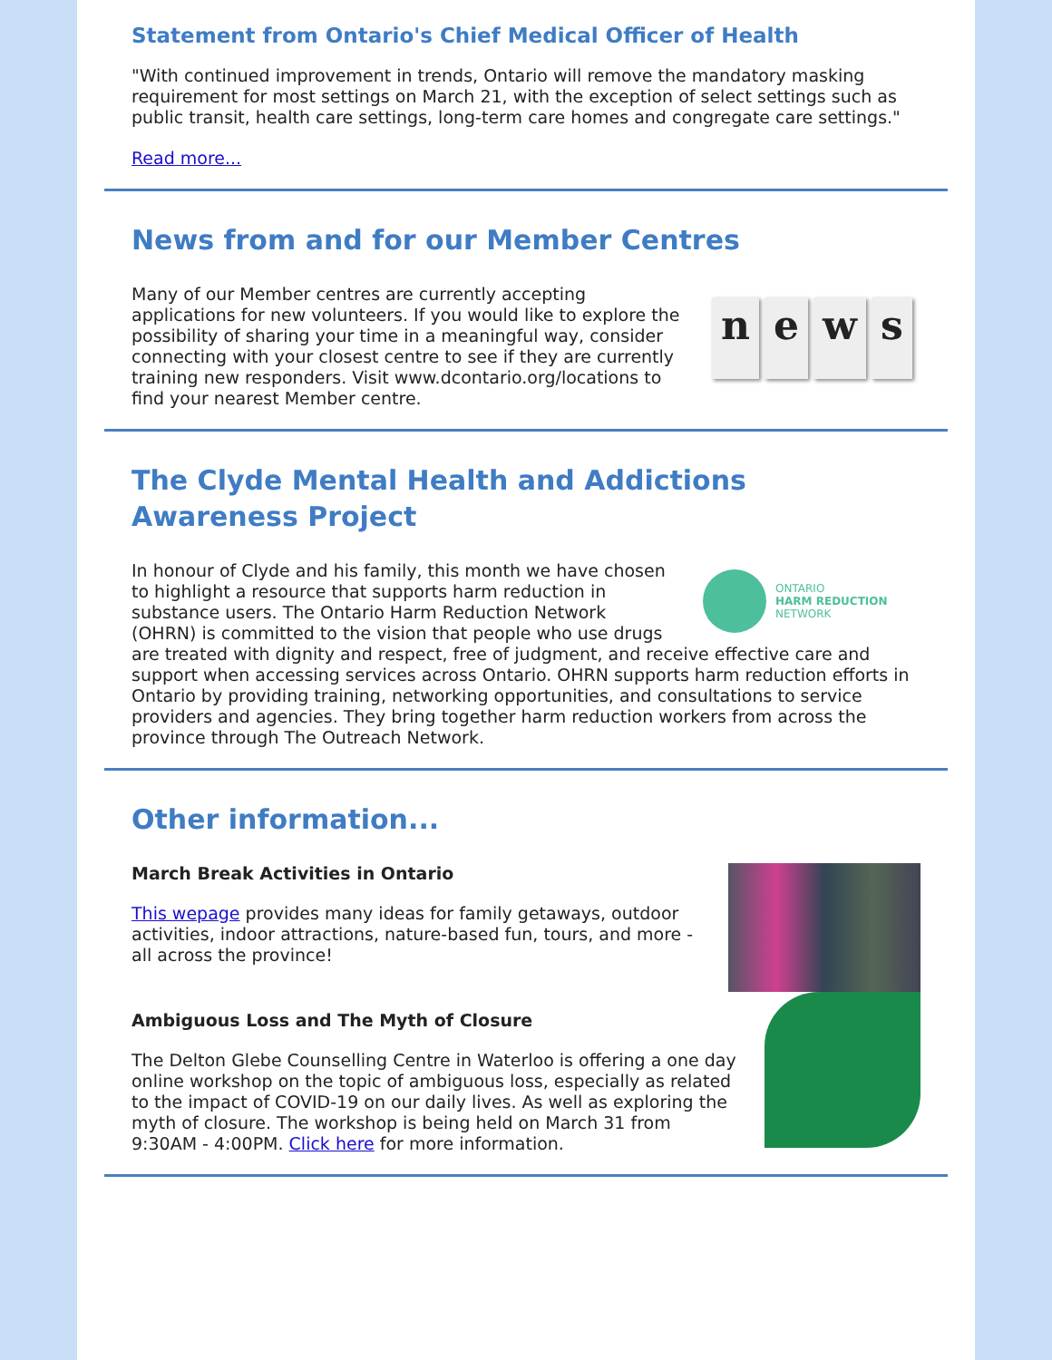Statement from Ontario's Chief Medical Officer of Health
"With continued improvement in trends, Ontario will remove the mandatory masking requirement for most settings on March 21, with the exception of select settings such as public transit, health care settings, long-term care homes and congregate care settings."
Read more...
News from and for our Member Centres
news
Many of our Member centres are currently accepting applications for new volunteers. If you would like to explore the possibility of sharing your time in a meaningful way, consider connecting with your closest centre to see if they are currently training new responders. Visit www.dcontario.org/locations to find your nearest Member centre.
The Clyde Mental Health and Addictions Awareness Project
ONTARIO
HARM REDUCTION
NETWORK
In honour of Clyde and his family, this month we have chosen to highlight a resource that supports harm reduction in substance users. The Ontario Harm Reduction Network (OHRN) is committed to the vision that people who use drugs are treated with dignity and respect, free of judgment, and receive effective care and support when accessing services across Ontario. OHRN supports harm reduction efforts in Ontario by providing training, networking opportunities, and consultations to service providers and agencies. They bring together harm reduction workers from across the province through The Outreach Network.
Other information...
March Break Activities in Ontario
This wepage provides many ideas for family getaways, outdoor activities, indoor attractions, nature-based fun, tours, and more - all across the province!
Ambiguous Loss and The Myth of Closure
The Delton Glebe Counselling Centre in Waterloo is offering a one day online workshop on the topic of ambiguous loss, especially as related to the impact of COVID-19 on our daily lives. As well as exploring the myth of closure. The workshop is being held on March 31 from 9:30AM - 4:00PM. Click here for more information.